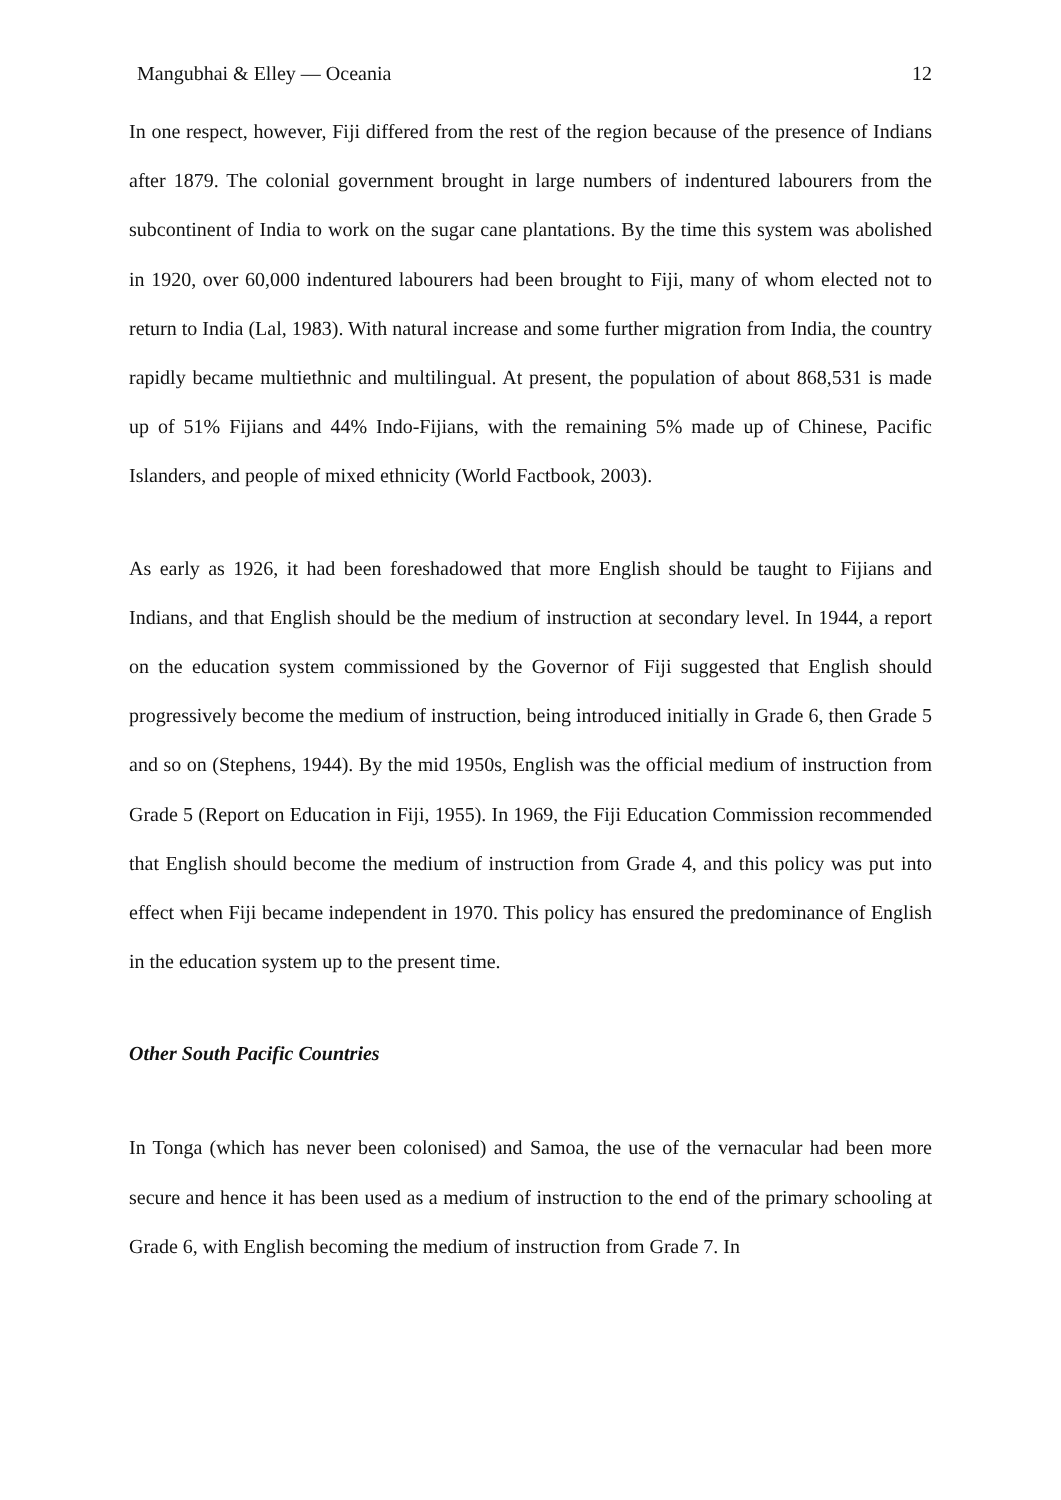Mangubhai & Elley — Oceania 12
In one respect, however, Fiji differed from the rest of the region because of the presence of Indians after 1879. The colonial government brought in large numbers of indentured labourers from the subcontinent of India to work on the sugar cane plantations. By the time this system was abolished in 1920, over 60,000 indentured labourers had been brought to Fiji, many of whom elected not to return to India (Lal, 1983). With natural increase and some further migration from India, the country rapidly became multiethnic and multilingual. At present, the population of about 868,531 is made up of 51% Fijians and 44% Indo-Fijians, with the remaining 5% made up of Chinese, Pacific Islanders, and people of mixed ethnicity (World Factbook, 2003).
As early as 1926, it had been foreshadowed that more English should be taught to Fijians and Indians, and that English should be the medium of instruction at secondary level. In 1944, a report on the education system commissioned by the Governor of Fiji suggested that English should progressively become the medium of instruction, being introduced initially in Grade 6, then Grade 5 and so on (Stephens, 1944). By the mid 1950s, English was the official medium of instruction from Grade 5 (Report on Education in Fiji, 1955). In 1969, the Fiji Education Commission recommended that English should become the medium of instruction from Grade 4, and this policy was put into effect when Fiji became independent in 1970. This policy has ensured the predominance of English in the education system up to the present time.
Other South Pacific Countries
In Tonga (which has never been colonised) and Samoa, the use of the vernacular had been more secure and hence it has been used as a medium of instruction to the end of the primary schooling at Grade 6, with English becoming the medium of instruction from Grade 7. In